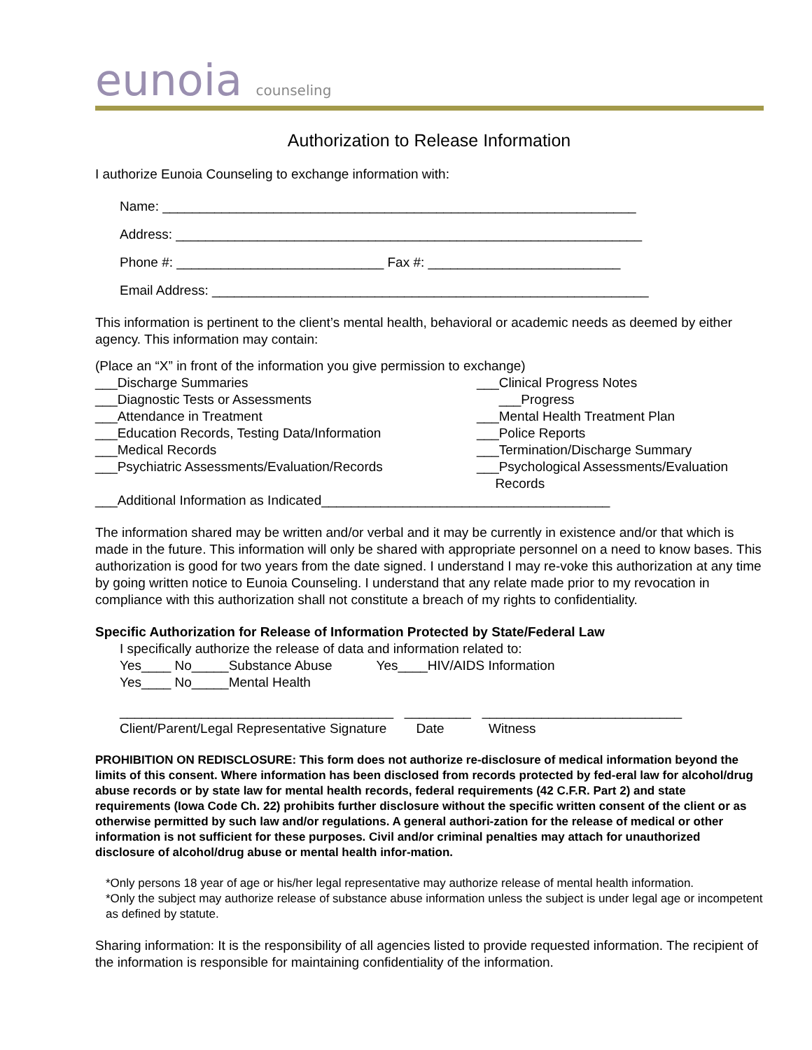eunoia counseling
Authorization to Release Information
I authorize Eunoia Counseling to exchange information with:
Name: ________________________________________________________________
Address: _______________________________________________________________
Phone #: ____________________________ Fax #: __________________________
Email Address: ___________________________________________________________
This information is pertinent to the client’s mental health, behavioral or academic needs as deemed by either agency. This information may contain:
(Place an “X” in front of the information you give permission to exchange)
___Discharge Summaries
___Diagnostic Tests or Assessments
___Attendance in Treatment
___Education Records, Testing Data/Information
___Medical Records
___Psychiatric Assessments/Evaluation/Records
___Clinical Progress Notes
___Progress
___Mental Health Treatment Plan
___Police Reports
___Termination/Discharge Summary
___Psychological Assessments/Evaluation
Records
___Additional Information as Indicated_______________________________________
The information shared may be written and/or verbal and it may be currently in existence and/or that which is made in the future. This information will only be shared with appropriate personnel on a need to know bases. This authorization is good for two years from the date signed. I understand I may re-voke this authorization at any time by going written notice to Eunoia Counseling. I understand that any relate made prior to my revocation in compliance with this authorization shall not constitute a breach of my rights to confidentiality.
Specific Authorization for Release of Information Protected by State/Federal Law
I specifically authorize the release of data and information related to:
Yes____ No_____Substance Abuse Yes____HIV/AIDS Information
Yes____ No_____Mental Health
_____________________________________ _________ ___________________________
Client/Parent/Legal Representative Signature Date Witness
PROHIBITION ON REDISCLOSURE: This form does not authorize re-disclosure of medical information beyond the limits of this consent. Where information has been disclosed from records protected by fed-eral law for alcohol/drug abuse records or by state law for mental health records, federal requirements (42 C.F.R. Part 2) and state requirements (Iowa Code Ch. 22) prohibits further disclosure without the specific written consent of the client or as otherwise permitted by such law and/or regulations. A general authori-zation for the release of medical or other information is not sufficient for these purposes. Civil and/or criminal penalties may attach for unauthorized disclosure of alcohol/drug abuse or mental health infor-mation.
*Only persons 18 year of age or his/her legal representative may authorize release of mental health information.
*Only the subject may authorize release of substance abuse information unless the subject is under legal age or incompetent as defined by statute.
Sharing information: It is the responsibility of all agencies listed to provide requested information. The recipient of the information is responsible for maintaining confidentiality of the information.